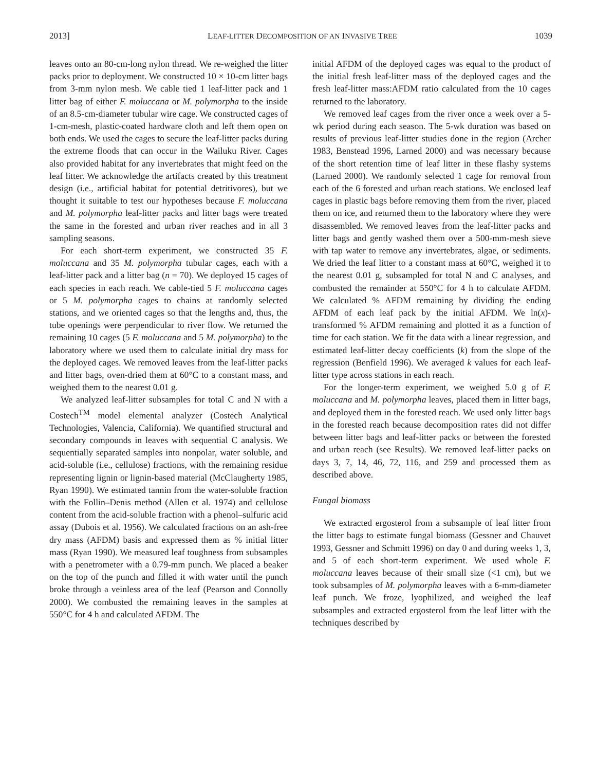2013] LEAF-LITTER DECOMPOSITION OF AN INVASIVE TREE 1039
leaves onto an 80-cm-long nylon thread. We re-weighed the litter packs prior to deployment. We constructed 10 × 10-cm litter bags from 3-mm nylon mesh. We cable tied 1 leaf-litter pack and 1 litter bag of either F. moluccana or M. polymorpha to the inside of an 8.5-cm-diameter tubular wire cage. We constructed cages of 1-cm-mesh, plastic-coated hardware cloth and left them open on both ends. We used the cages to secure the leaf-litter packs during the extreme floods that can occur in the Wailuku River. Cages also provided habitat for any invertebrates that might feed on the leaf litter. We acknowledge the artifacts created by this treatment design (i.e., artificial habitat for potential detritivores), but we thought it suitable to test our hypotheses because F. moluccana and M. polymorpha leaf-litter packs and litter bags were treated the same in the forested and urban river reaches and in all 3 sampling seasons.
For each short-term experiment, we constructed 35 F. moluccana and 35 M. polymorpha tubular cages, each with a leaf-litter pack and a litter bag (n = 70). We deployed 15 cages of each species in each reach. We cable-tied 5 F. moluccana cages or 5 M. polymorpha cages to chains at randomly selected stations, and we oriented cages so that the lengths and, thus, the tube openings were perpendicular to river flow. We returned the remaining 10 cages (5 F. moluccana and 5 M. polymorpha) to the laboratory where we used them to calculate initial dry mass for the deployed cages. We removed leaves from the leaf-litter packs and litter bags, oven-dried them at 60°C to a constant mass, and weighed them to the nearest 0.01 g.
We analyzed leaf-litter subsamples for total C and N with a Costech<sup>TM</sup> model elemental analyzer (Costech Analytical Technologies, Valencia, California). We quantified structural and secondary compounds in leaves with sequential C analysis. We sequentially separated samples into nonpolar, water soluble, and acid-soluble (i.e., cellulose) fractions, with the remaining residue representing lignin or lignin-based material (McClaugherty 1985, Ryan 1990). We estimated tannin from the water-soluble fraction with the Follin–Denis method (Allen et al. 1974) and cellulose content from the acid-soluble fraction with a phenol–sulfuric acid assay (Dubois et al. 1956). We calculated fractions on an ash-free dry mass (AFDM) basis and expressed them as % initial litter mass (Ryan 1990). We measured leaf toughness from subsamples with a penetrometer with a 0.79-mm punch. We placed a beaker on the top of the punch and filled it with water until the punch broke through a veinless area of the leaf (Pearson and Connolly 2000). We combusted the remaining leaves in the samples at 550°C for 4 h and calculated AFDM. The
initial AFDM of the deployed cages was equal to the product of the initial fresh leaf-litter mass of the deployed cages and the fresh leaf-litter mass:AFDM ratio calculated from the 10 cages returned to the laboratory.
We removed leaf cages from the river once a week over a 5-wk period during each season. The 5-wk duration was based on results of previous leaf-litter studies done in the region (Archer 1983, Benstead 1996, Larned 2000) and was necessary because of the short retention time of leaf litter in these flashy systems (Larned 2000). We randomly selected 1 cage for removal from each of the 6 forested and urban reach stations. We enclosed leaf cages in plastic bags before removing them from the river, placed them on ice, and returned them to the laboratory where they were disassembled. We removed leaves from the leaf-litter packs and litter bags and gently washed them over a 500-mm-mesh sieve with tap water to remove any invertebrates, algae, or sediments. We dried the leaf litter to a constant mass at 60°C, weighed it to the nearest 0.01 g, subsampled for total N and C analyses, and combusted the remainder at 550°C for 4 h to calculate AFDM. We calculated % AFDM remaining by dividing the ending AFDM of each leaf pack by the initial AFDM. We ln(x)-transformed % AFDM remaining and plotted it as a function of time for each station. We fit the data with a linear regression, and estimated leaf-litter decay coefficients (k) from the slope of the regression (Benfield 1996). We averaged k values for each leaf-litter type across stations in each reach.
For the longer-term experiment, we weighed 5.0 g of F. moluccana and M. polymorpha leaves, placed them in litter bags, and deployed them in the forested reach. We used only litter bags in the forested reach because decomposition rates did not differ between litter bags and leaf-litter packs or between the forested and urban reach (see Results). We removed leaf-litter packs on days 3, 7, 14, 46, 72, 116, and 259 and processed them as described above.
Fungal biomass
We extracted ergosterol from a subsample of leaf litter from the litter bags to estimate fungal biomass (Gessner and Chauvet 1993, Gessner and Schmitt 1996) on day 0 and during weeks 1, 3, and 5 of each short-term experiment. We used whole F. moluccana leaves because of their small size (<1 cm), but we took subsamples of M. polymorpha leaves with a 6-mm-diameter leaf punch. We froze, lyophilized, and weighed the leaf subsamples and extracted ergosterol from the leaf litter with the techniques described by